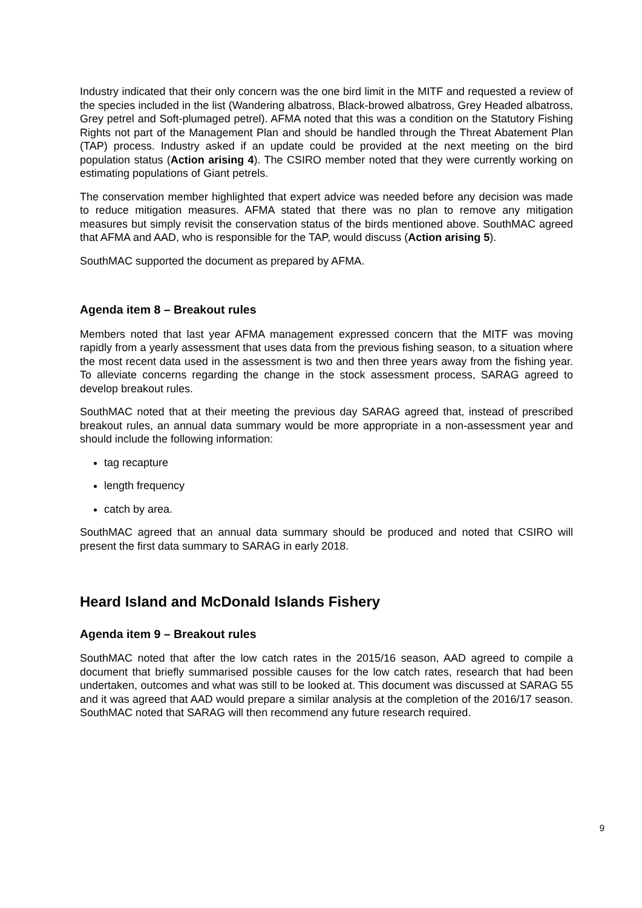Industry indicated that their only concern was the one bird limit in the MITF and requested a review of the species included in the list (Wandering albatross, Black-browed albatross, Grey Headed albatross, Grey petrel and Soft-plumaged petrel). AFMA noted that this was a condition on the Statutory Fishing Rights not part of the Management Plan and should be handled through the Threat Abatement Plan (TAP) process. Industry asked if an update could be provided at the next meeting on the bird population status (Action arising 4). The CSIRO member noted that they were currently working on estimating populations of Giant petrels.
The conservation member highlighted that expert advice was needed before any decision was made to reduce mitigation measures. AFMA stated that there was no plan to remove any mitigation measures but simply revisit the conservation status of the birds mentioned above. SouthMAC agreed that AFMA and AAD, who is responsible for the TAP, would discuss (Action arising 5).
SouthMAC supported the document as prepared by AFMA.
Agenda item 8 – Breakout rules
Members noted that last year AFMA management expressed concern that the MITF was moving rapidly from a yearly assessment that uses data from the previous fishing season, to a situation where the most recent data used in the assessment is two and then three years away from the fishing year. To alleviate concerns regarding the change in the stock assessment process, SARAG agreed to develop breakout rules.
SouthMAC noted that at their meeting the previous day SARAG agreed that, instead of prescribed breakout rules, an annual data summary would be more appropriate in a non-assessment year and should include the following information:
tag recapture
length frequency
catch by area.
SouthMAC agreed that an annual data summary should be produced and noted that CSIRO will present the first data summary to SARAG in early 2018.
Heard Island and McDonald Islands Fishery
Agenda item 9 – Breakout rules
SouthMAC noted that after the low catch rates in the 2015/16 season, AAD agreed to compile a document that briefly summarised possible causes for the low catch rates, research that had been undertaken, outcomes and what was still to be looked at. This document was discussed at SARAG 55 and it was agreed that AAD would prepare a similar analysis at the completion of the 2016/17 season. SouthMAC noted that SARAG will then recommend any future research required.
9